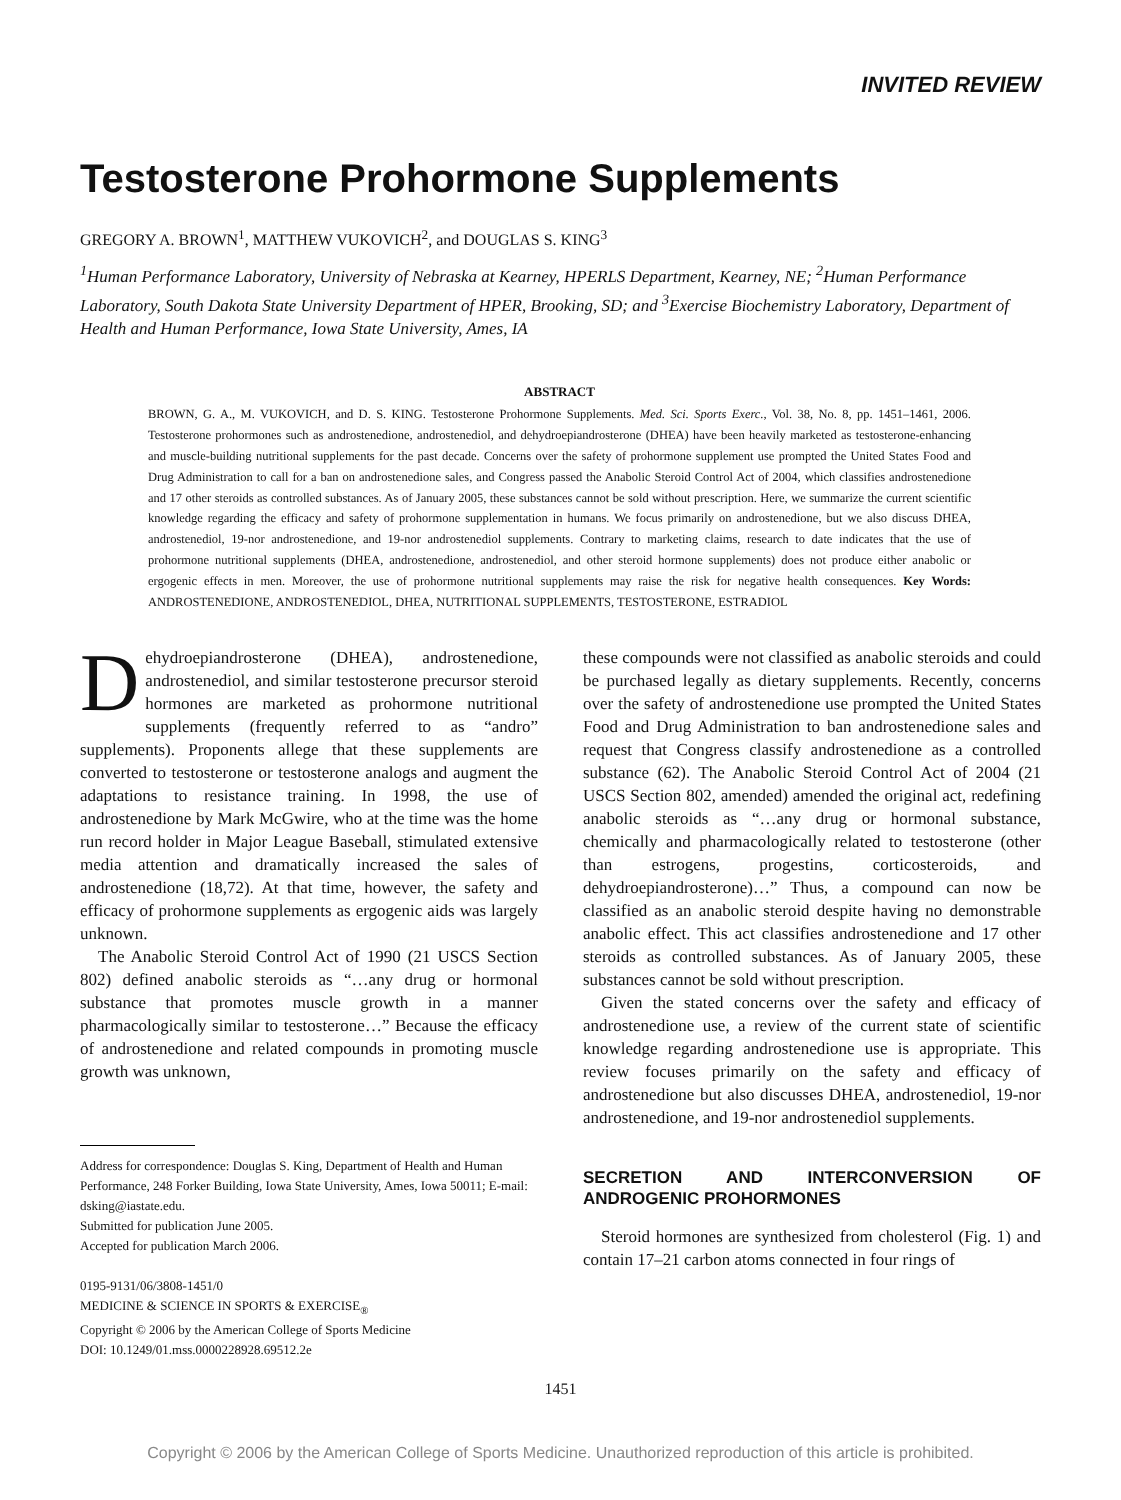INVITED REVIEW
Testosterone Prohormone Supplements
GREGORY A. BROWN<sup>1</sup>, MATTHEW VUKOVICH<sup>2</sup>, and DOUGLAS S. KING<sup>3</sup>
<sup>1</sup> Human Performance Laboratory, University of Nebraska at Kearney, HPERLS Department, Kearney, NE; <sup>2</sup>Human Performance Laboratory, South Dakota State University Department of HPER, Brooking, SD; and <sup>3</sup>Exercise Biochemistry Laboratory, Department of Health and Human Performance, Iowa State University, Ames, IA
ABSTRACT
BROWN, G. A., M. VUKOVICH, and D. S. KING. Testosterone Prohormone Supplements. Med. Sci. Sports Exerc., Vol. 38, No. 8, pp. 1451–1461, 2006. Testosterone prohormones such as androstenedione, androstenediol, and dehydroepiandrosterone (DHEA) have been heavily marketed as testosterone-enhancing and muscle-building nutritional supplements for the past decade. Concerns over the safety of prohormone supplement use prompted the United States Food and Drug Administration to call for a ban on androstenedione sales, and Congress passed the Anabolic Steroid Control Act of 2004, which classifies androstenedione and 17 other steroids as controlled substances. As of January 2005, these substances cannot be sold without prescription. Here, we summarize the current scientific knowledge regarding the efficacy and safety of prohormone supplementation in humans. We focus primarily on androstenedione, but we also discuss DHEA, androstenediol, 19-nor androstenedione, and 19-nor androstenediol supplements. Contrary to marketing claims, research to date indicates that the use of prohormone nutritional supplements (DHEA, androstenedione, androstenediol, and other steroid hormone supplements) does not produce either anabolic or ergogenic effects in men. Moreover, the use of prohormone nutritional supplements may raise the risk for negative health consequences. Key Words: ANDROSTENEDIONE, ANDROSTENEDIOL, DHEA, NUTRITIONAL SUPPLEMENTS, TESTOSTERONE, ESTRADIOL
Dehydroepiandrosterone (DHEA), androstenedione, androstenediol, and similar testosterone precursor steroid hormones are marketed as prohormone nutritional supplements (frequently referred to as “andro” supplements). Proponents allege that these supplements are converted to testosterone or testosterone analogs and augment the adaptations to resistance training. In 1998, the use of androstenedione by Mark McGwire, who at the time was the home run record holder in Major League Baseball, stimulated extensive media attention and dramatically increased the sales of androstenedione (18,72). At that time, however, the safety and efficacy of prohormone supplements as ergogenic aids was largely unknown.
The Anabolic Steroid Control Act of 1990 (21 USCS Section 802) defined anabolic steroids as “…any drug or hormonal substance that promotes muscle growth in a manner pharmacologically similar to testosterone…” Because the efficacy of androstenedione and related compounds in promoting muscle growth was unknown,
Address for correspondence: Douglas S. King, Department of Health and Human Performance, 248 Forker Building, Iowa State University, Ames, Iowa 50011; E-mail: dsking@iastate.edu.
Submitted for publication June 2005.
Accepted for publication March 2006.
0195-9131/06/3808-1451/0
MEDICINE & SCIENCE IN SPORTS & EXERCISE<sub>®</sub>
Copyright © 2006 by the American College of Sports Medicine
DOI: 10.1249/01.mss.0000228928.69512.2e
these compounds were not classified as anabolic steroids and could be purchased legally as dietary supplements. Recently, concerns over the safety of androstenedione use prompted the United States Food and Drug Administration to ban androstenedione sales and request that Congress classify androstenedione as a controlled substance (62). The Anabolic Steroid Control Act of 2004 (21 USCS Section 802, amended) amended the original act, redefining anabolic steroids as “…any drug or hormonal substance, chemically and pharmacologically related to testosterone (other than estrogens, progestins, corticosteroids, and dehydroepiandrosterone)…” Thus, a compound can now be classified as an anabolic steroid despite having no demonstrable anabolic effect. This act classifies androstenedione and 17 other steroids as controlled substances. As of January 2005, these substances cannot be sold without prescription.
Given the stated concerns over the safety and efficacy of androstenedione use, a review of the current state of scientific knowledge regarding androstenedione use is appropriate. This review focuses primarily on the safety and efficacy of androstenedione but also discusses DHEA, androstenediol, 19-nor androstenedione, and 19-nor androstenediol supplements.
SECRETION AND INTERCONVERSION OF ANDROGENIC PROHORMONES
Steroid hormones are synthesized from cholesterol (Fig. 1) and contain 17–21 carbon atoms connected in four rings of
1451
Copyright © 2006 by the American College of Sports Medicine. Unauthorized reproduction of this article is prohibited.